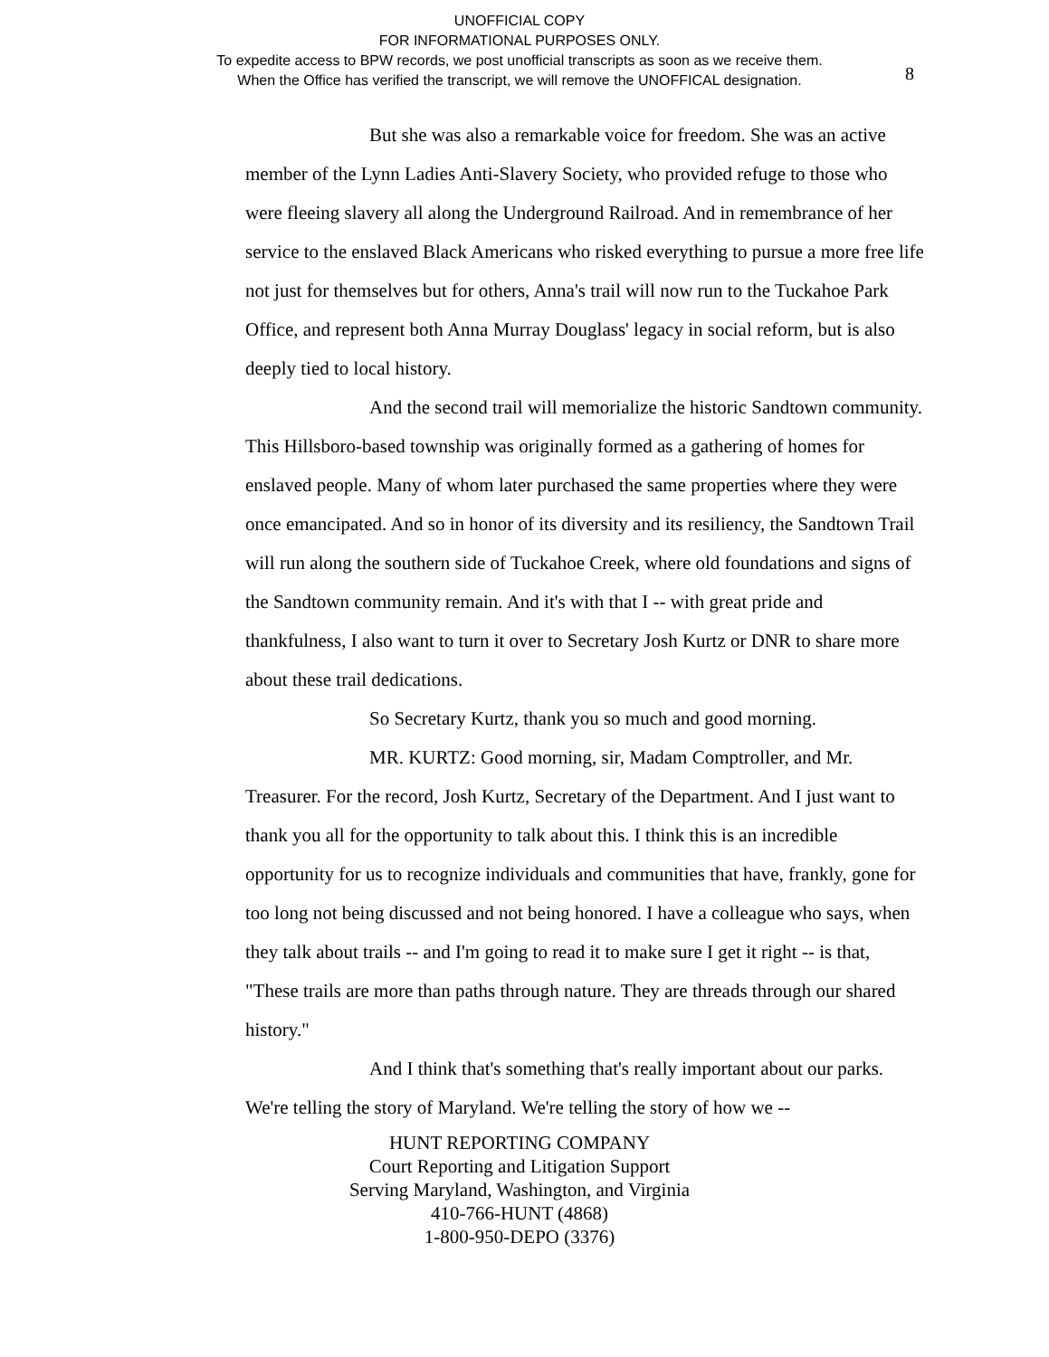UNOFFICIAL COPY
FOR INFORMATIONAL PURPOSES ONLY.
To expedite access to BPW records, we post unofficial transcripts as soon as we receive them.
When the Office has verified the transcript, we will remove the UNOFFICAL designation.
8
But she was also a remarkable voice for freedom. She was an active member of the Lynn Ladies Anti-Slavery Society, who provided refuge to those who were fleeing slavery all along the Underground Railroad. And in remembrance of her service to the enslaved Black Americans who risked everything to pursue a more free life not just for themselves but for others, Anna's trail will now run to the Tuckahoe Park Office, and represent both Anna Murray Douglass' legacy in social reform, but is also deeply tied to local history.
And the second trail will memorialize the historic Sandtown community. This Hillsboro-based township was originally formed as a gathering of homes for enslaved people. Many of whom later purchased the same properties where they were once emancipated. And so in honor of its diversity and its resiliency, the Sandtown Trail will run along the southern side of Tuckahoe Creek, where old foundations and signs of the Sandtown community remain. And it's with that I -- with great pride and thankfulness, I also want to turn it over to Secretary Josh Kurtz or DNR to share more about these trail dedications.
So Secretary Kurtz, thank you so much and good morning.
MR. KURTZ: Good morning, sir, Madam Comptroller, and Mr. Treasurer. For the record, Josh Kurtz, Secretary of the Department. And I just want to thank you all for the opportunity to talk about this. I think this is an incredible opportunity for us to recognize individuals and communities that have, frankly, gone for too long not being discussed and not being honored. I have a colleague who says, when they talk about trails -- and I'm going to read it to make sure I get it right -- is that, "These trails are more than paths through nature. They are threads through our shared history."
And I think that's something that's really important about our parks. We're telling the story of Maryland. We're telling the story of how we --
HUNT REPORTING COMPANY
Court Reporting and Litigation Support
Serving Maryland, Washington, and Virginia
410-766-HUNT (4868)
1-800-950-DEPO (3376)